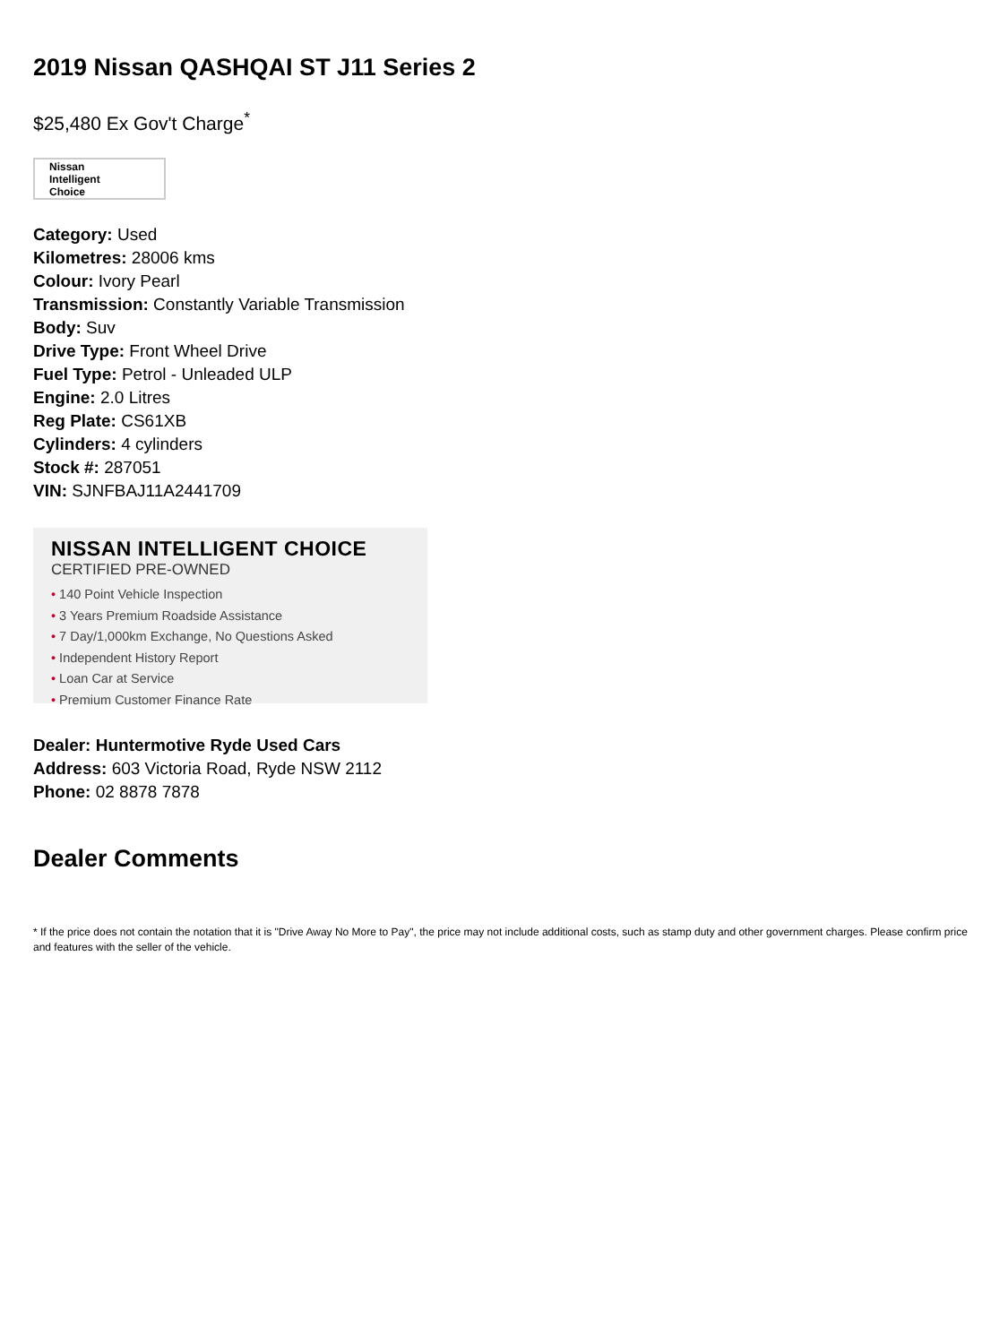2019 Nissan QASHQAI ST J11 Series 2
$25,480 Ex Gov't Charge<sup>*</sup>
Nissan
Intelligent
Choice
Category: Used
Kilometres: 28006 kms
Colour: Ivory Pearl
Transmission: Constantly Variable Transmission
Body: Suv
Drive Type: Front Wheel Drive
Fuel Type: Petrol - Unleaded ULP
Engine: 2.0 Litres
Reg Plate: CS61XB
Cylinders: 4 cylinders
Stock #: 287051
VIN: SJNFBAJ11A2441709
NISSAN INTELLIGENT CHOICE
CERTIFIED PRE-OWNED
• 140 Point Vehicle Inspection
• 3 Years Premium Roadside Assistance
• 7 Day/1,000km Exchange, No Questions Asked
• Independent History Report
• Loan Car at Service
• Premium Customer Finance Rate
Dealer: Huntermotive Ryde Used Cars
Address: 603 Victoria Road, Ryde NSW 2112
Phone: 02 8878 7878
Dealer Comments
* If the price does not contain the notation that it is "Drive Away No More to Pay", the price may not include additional costs, such as stamp duty and other government charges. Please confirm price and features with the seller of the vehicle.